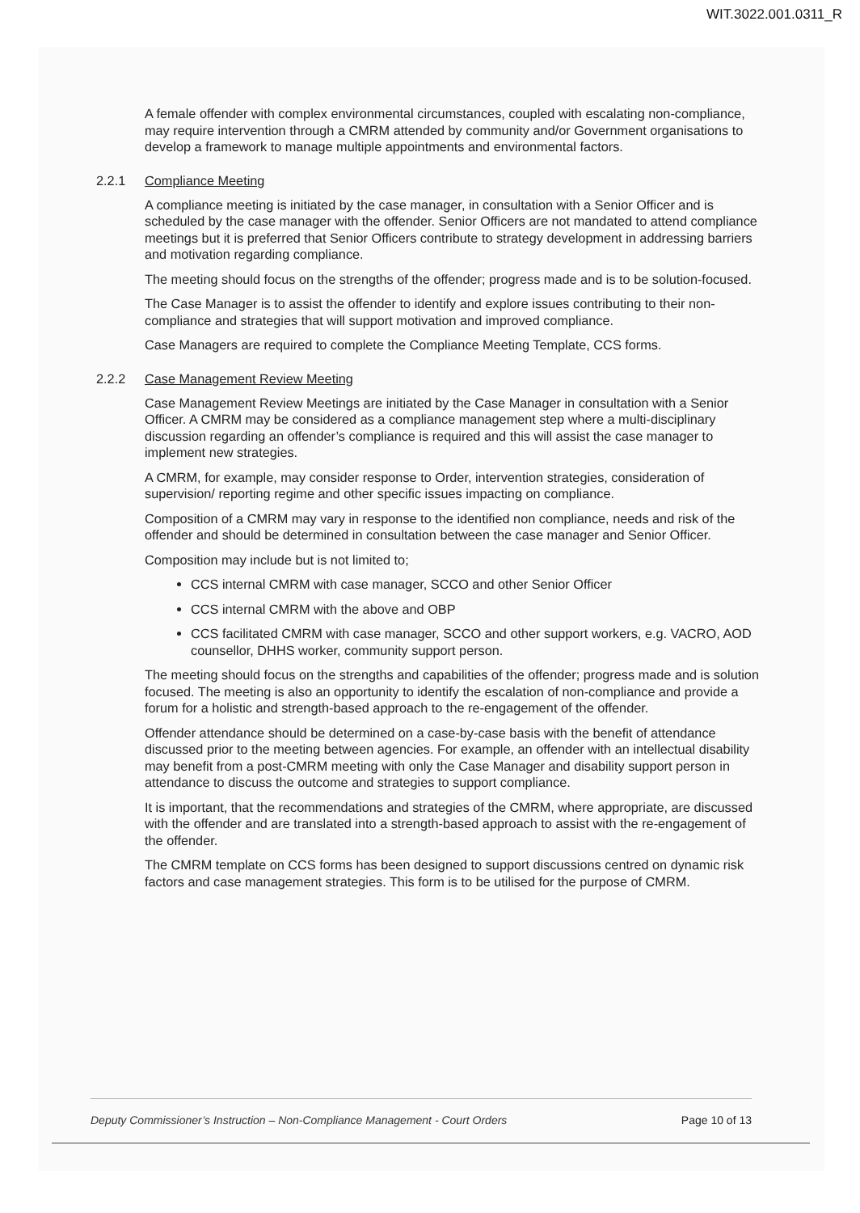WIT.3022.001.0311_R
A female offender with complex environmental circumstances, coupled with escalating non-compliance, may require intervention through a CMRM attended by community and/or Government organisations to develop a framework to manage multiple appointments and environmental factors.
2.2.1 Compliance Meeting
A compliance meeting is initiated by the case manager, in consultation with a Senior Officer and is scheduled by the case manager with the offender. Senior Officers are not mandated to attend compliance meetings but it is preferred that Senior Officers contribute to strategy development in addressing barriers and motivation regarding compliance.
The meeting should focus on the strengths of the offender; progress made and is to be solution-focused.
The Case Manager is to assist the offender to identify and explore issues contributing to their non-compliance and strategies that will support motivation and improved compliance.
Case Managers are required to complete the Compliance Meeting Template, CCS forms.
2.2.2 Case Management Review Meeting
Case Management Review Meetings are initiated by the Case Manager in consultation with a Senior Officer. A CMRM may be considered as a compliance management step where a multi-disciplinary discussion regarding an offender’s compliance is required and this will assist the case manager to implement new strategies.
A CMRM, for example, may consider response to Order, intervention strategies, consideration of supervision/ reporting regime and other specific issues impacting on compliance.
Composition of a CMRM may vary in response to the identified non compliance, needs and risk of the offender and should be determined in consultation between the case manager and Senior Officer.
Composition may include but is not limited to;
CCS internal CMRM with case manager, SCCO and other Senior Officer
CCS internal CMRM with the above and OBP
CCS facilitated CMRM with case manager, SCCO and other support workers, e.g. VACRO, AOD counsellor, DHHS worker, community support person.
The meeting should focus on the strengths and capabilities of the offender; progress made and is solution focused. The meeting is also an opportunity to identify the escalation of non-compliance and provide a forum for a holistic and strength-based approach to the re-engagement of the offender.
Offender attendance should be determined on a case-by-case basis with the benefit of attendance discussed prior to the meeting between agencies. For example, an offender with an intellectual disability may benefit from a post-CMRM meeting with only the Case Manager and disability support person in attendance to discuss the outcome and strategies to support compliance.
It is important, that the recommendations and strategies of the CMRM, where appropriate, are discussed with the offender and are translated into a strength-based approach to assist with the re-engagement of the offender.
The CMRM template on CCS forms has been designed to support discussions centred on dynamic risk factors and case management strategies. This form is to be utilised for the purpose of CMRM.
Deputy Commissioner’s Instruction – Non-Compliance Management - Court Orders Page 10 of 13